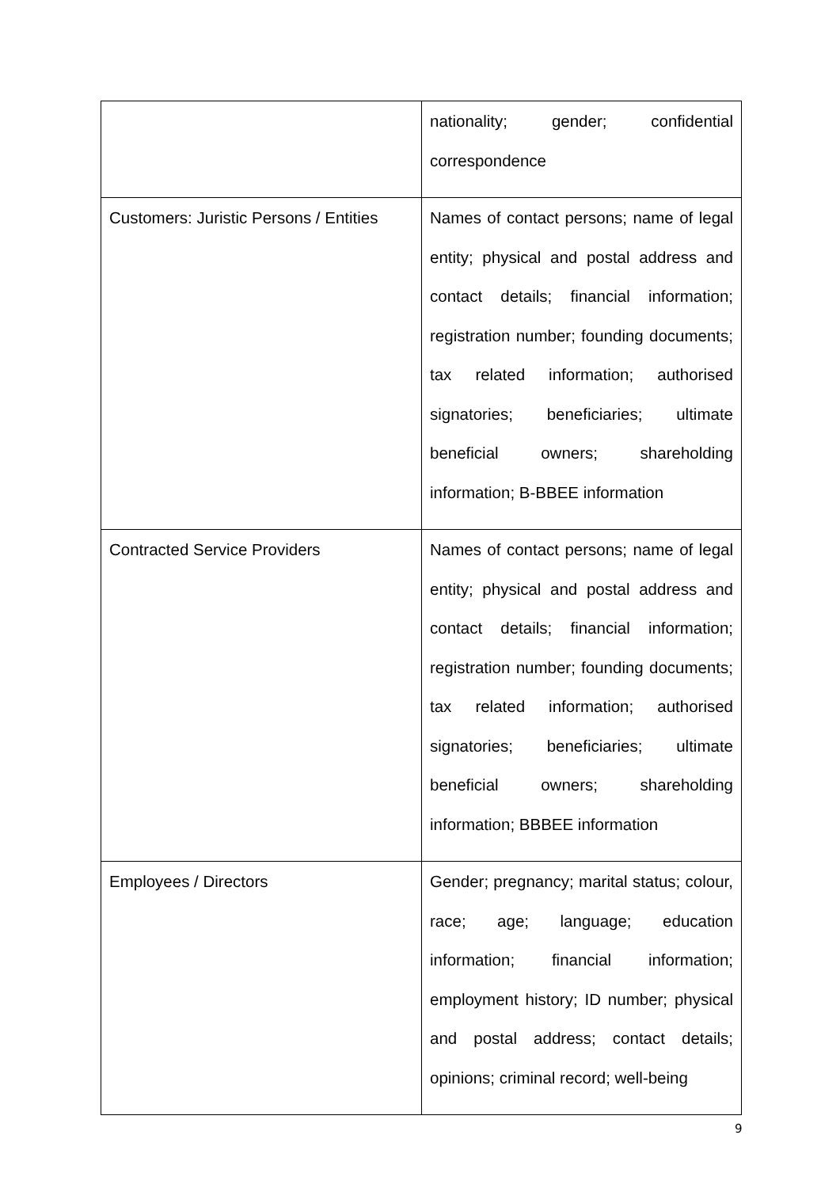| | nationality; gender; confidential correspondence |
| Customers: Juristic Persons / Entities | Names of contact persons; name of legal entity; physical and postal address and contact details; financial information; registration number; founding documents; tax related information; authorised signatories; beneficiaries; ultimate beneficial owners; shareholding information; B-BBEE information |
| Contracted Service Providers | Names of contact persons; name of legal entity; physical and postal address and contact details; financial information; registration number; founding documents; tax related information; authorised signatories; beneficiaries; ultimate beneficial owners; shareholding information; BBBEE information |
| Employees / Directors | Gender; pregnancy; marital status; colour, race; age; language; education information; financial information; employment history; ID number; physical and postal address; contact details; opinions; criminal record; well-being |
9